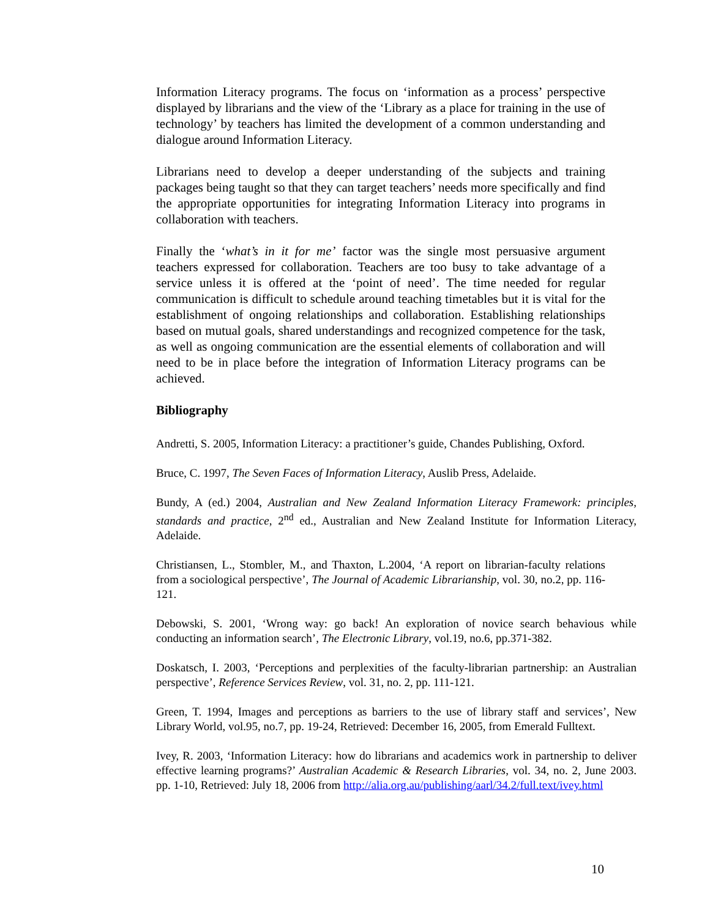Information Literacy programs. The focus on ‘information as a process’ perspective displayed by librarians and the view of the ‘Library as a place for training in the use of technology’ by teachers has limited the development of a common understanding and dialogue around Information Literacy.
Librarians need to develop a deeper understanding of the subjects and training packages being taught so that they can target teachers’ needs more specifically and find the appropriate opportunities for integrating Information Literacy into programs in collaboration with teachers.
Finally the ‘what’s in it for me’ factor was the single most persuasive argument teachers expressed for collaboration. Teachers are too busy to take advantage of a service unless it is offered at the ‘point of need’. The time needed for regular communication is difficult to schedule around teaching timetables but it is vital for the establishment of ongoing relationships and collaboration. Establishing relationships based on mutual goals, shared understandings and recognized competence for the task, as well as ongoing communication are the essential elements of collaboration and will need to be in place before the integration of Information Literacy programs can be achieved.
Bibliography
Andretti, S. 2005, Information Literacy: a practitioner’s guide, Chandes Publishing, Oxford.
Bruce, C. 1997, The Seven Faces of Information Literacy, Auslib Press, Adelaide.
Bundy, A (ed.) 2004, Australian and New Zealand Information Literacy Framework: principles, standards and practice, 2<sup>nd</sup> ed., Australian and New Zealand Institute for Information Literacy, Adelaide.
Christiansen, L., Stombler, M., and Thaxton, L.2004, ‘A report on librarian-faculty relations from a sociological perspective’, The Journal of Academic Librarianship, vol. 30, no.2, pp. 116-121.
Debowski, S. 2001, ‘Wrong way: go back! An exploration of novice search behavious while conducting an information search’, The Electronic Library, vol.19, no.6, pp.371-382.
Doskatsch, I. 2003, ‘Perceptions and perplexities of the faculty-librarian partnership: an Australian perspective’, Reference Services Review, vol. 31, no. 2, pp. 111-121.
Green, T. 1994, Images and perceptions as barriers to the use of library staff and services’, New Library World, vol.95, no.7, pp. 19-24, Retrieved: December 16, 2005, from Emerald Fulltext.
Ivey, R. 2003, ‘Information Literacy: how do librarians and academics work in partnership to deliver effective learning programs?’ Australian Academic & Research Libraries, vol. 34, no. 2, June 2003. pp. 1-10, Retrieved: July 18, 2006 from http://alia.org.au/publishing/aarl/34.2/full.text/ivey.html
10